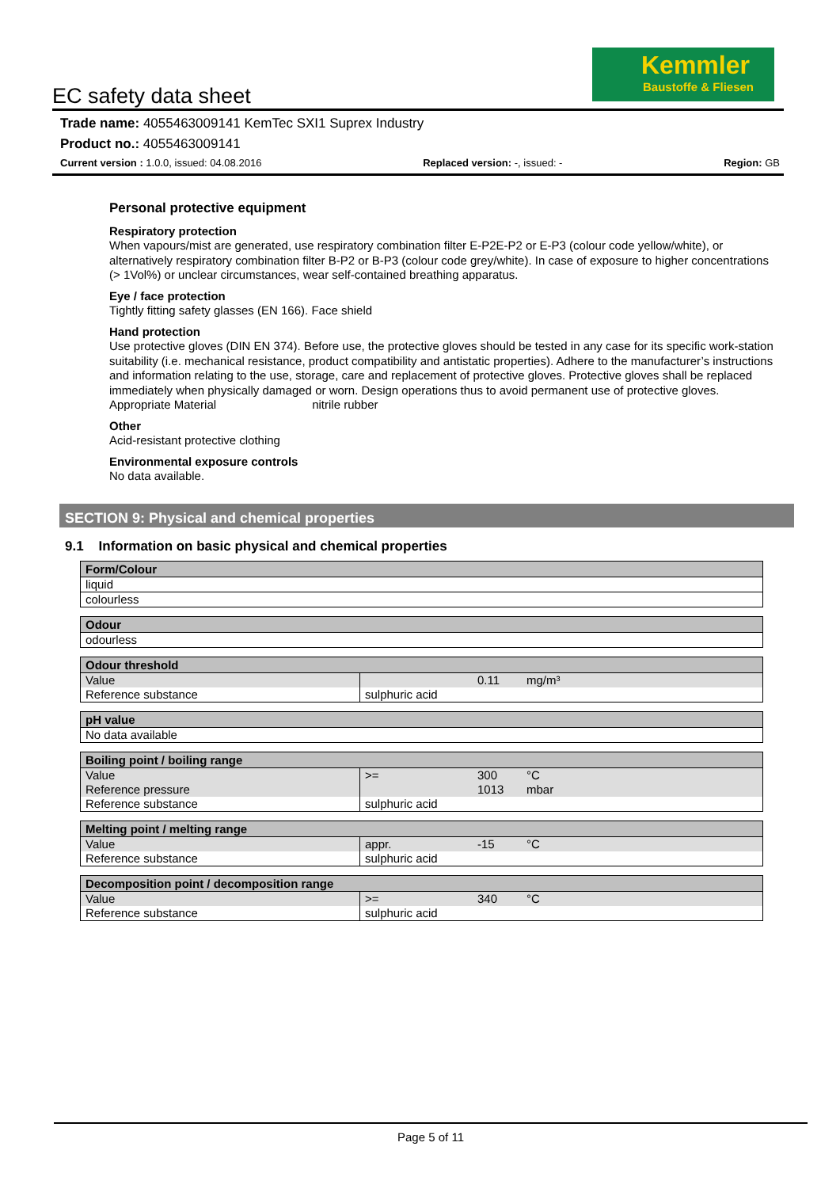Kemmler
Baustoffe & Fliesen
EC safety data sheet
Trade name: 4055463009141 KemTec SXI1 Suprex Industry
Product no.: 4055463009141
Current version : 1.0.0, issued: 04.08.2016 Replaced version: -, issued: - Region: GB
Personal protective equipment
Respiratory protection
When vapours/mist are generated, use respiratory combination filter E-P2E-P2 or E-P3 (colour code yellow/white), or alternatively respiratory combination filter B-P2 or B-P3 (colour code grey/white). In case of exposure to higher concentrations (> 1Vol%) or unclear circumstances, wear self-contained breathing apparatus.
Eye / face protection
Tightly fitting safety glasses (EN 166). Face shield
Hand protection
Use protective gloves (DIN EN 374). Before use, the protective gloves should be tested in any case for its specific work-station suitability (i.e. mechanical resistance, product compatibility and antistatic properties). Adhere to the manufacturer’s instructions and information relating to the use, storage, care and replacement of protective gloves. Protective gloves shall be replaced immediately when physically damaged or worn. Design operations thus to avoid permanent use of protective gloves.
Appropriate Material nitrile rubber
Other
Acid-resistant protective clothing
Environmental exposure controls
No data available.
SECTION 9: Physical and chemical properties
9.1 Information on basic physical and chemical properties
| Form/Colour |
| --- |
| liquid |
| colourless |
| Odour |
| --- |
| odourless |
| Odour threshold | | | |
| --- | --- | --- | --- |
| Value | | 0.11 | mg/m³ |
| Reference substance | sulphuric acid | | |
| pH value |
| --- |
| No data available |
| Boiling point / boiling range | | | |
| --- | --- | --- | --- |
| Value | >= | 300 | °C |
| Reference pressure | | 1013 | mbar |
| Reference substance | sulphuric acid | | |
| Melting point / melting range | | | |
| --- | --- | --- | --- |
| Value | appr. | -15 | °C |
| Reference substance | sulphuric acid | | |
| Decomposition point / decomposition range | | | |
| --- | --- | --- | --- |
| Value | >= | 340 | °C |
| Reference substance | sulphuric acid | | |
Page 5 of 11